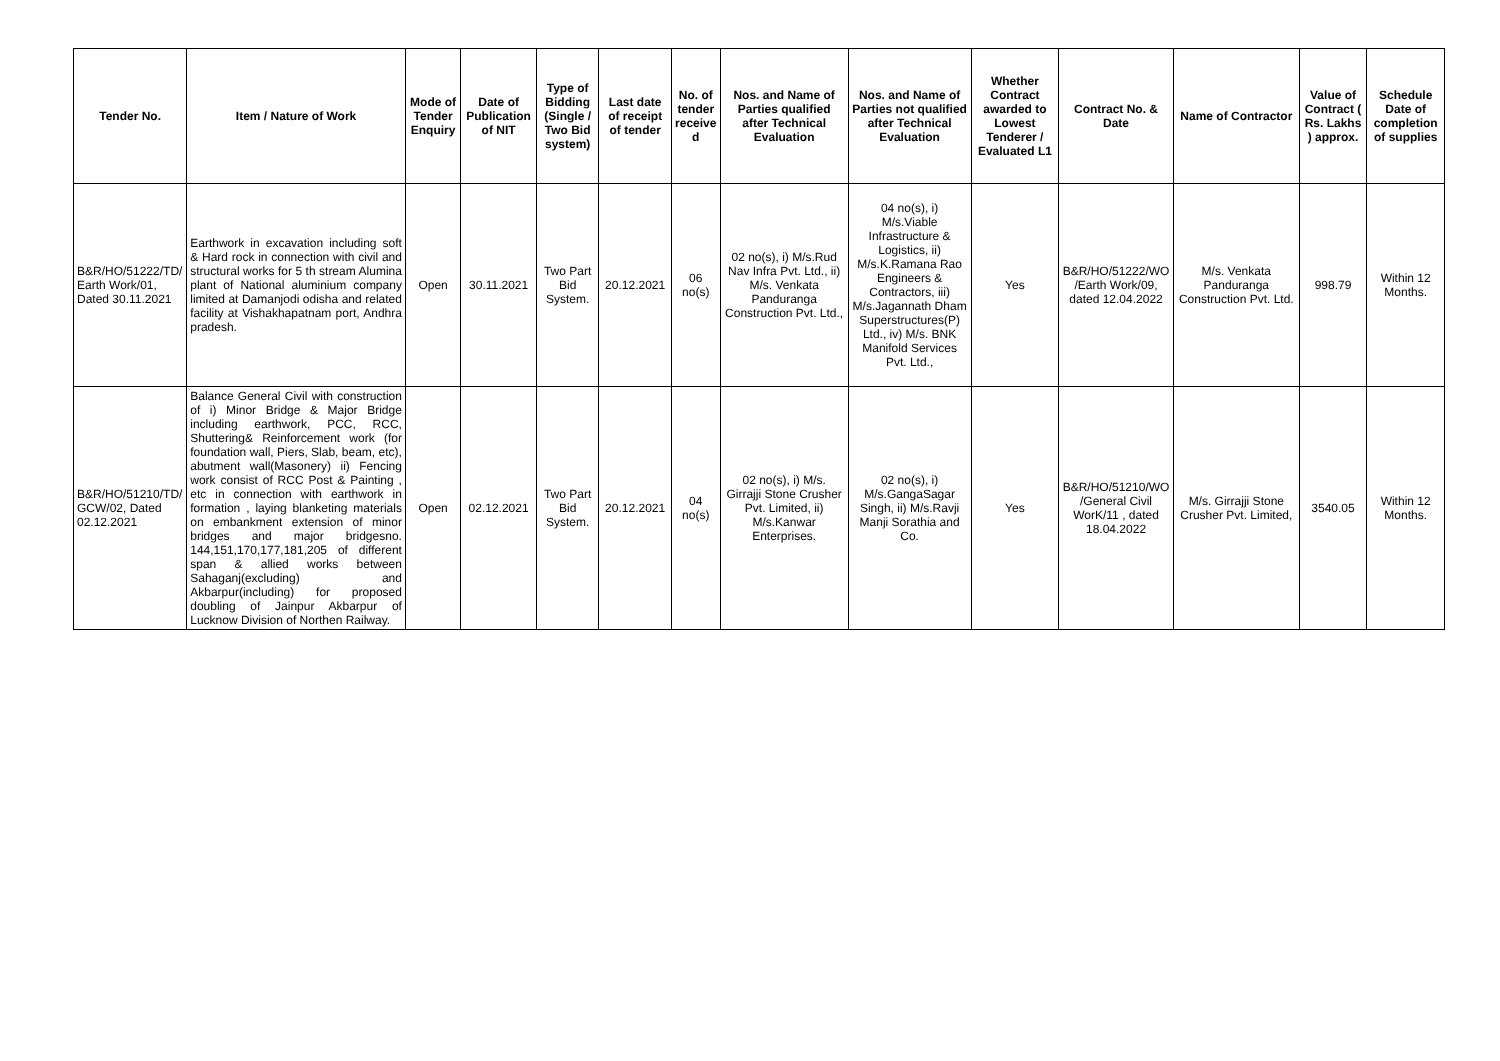| Tender No. | Item / Nature of Work | Mode of Tender Enquiry | Date of Publication of NIT | Type of Bidding (Single / Two Bid system) | Last date of receipt of tender | No. of tender receive d | Nos. and Name of Parties qualified after Technical Evaluation | Nos. and Name of Parties not qualified after Technical Evaluation | Whether Contract awarded to Lowest Tenderer / Evaluated L1 | Contract No. & Date | Name of Contractor | Value of Contract ( Rs. Lakhs ) approx. | Schedule Date of completion of supplies |
| --- | --- | --- | --- | --- | --- | --- | --- | --- | --- | --- | --- | --- | --- |
| B&R/HO/51222/TD/ Earth Work/01, Dated 30.11.2021 | Earthwork in excavation including soft & Hard rock in connection with civil and structural works for 5 th stream Alumina plant of National aluminium company limited at Damanjodi odisha and related facility at Vishakhapatnam port, Andhra pradesh. | Open | 30.11.2021 | Two Part Bid System. | 20.12.2021 | 06 no(s) | 02 no(s), i) M/s.Rud Nav Infra Pvt. Ltd., ii) M/s. Venkata Panduranga Construction Pvt. Ltd., | 04 no(s), i) M/s.Viable Infrastructure & Logistics, ii) M/s.K.Ramana Rao Engineers & Contractors, iii) M/s.Jagannath Dham Superstructures(P) Ltd., iv) M/s. BNK Manifold Services Pvt. Ltd., | Yes | B&R/HO/51222/WO /Earth Work/09, dated 12.04.2022 | M/s. Venkata Panduranga Construction Pvt. Ltd. | 998.79 | Within 12 Months. |
| B&R/HO/51210/TD/ GCW/02, Dated 02.12.2021 | Balance General Civil with construction of i) Minor Bridge & Major Bridge including earthwork, PCC, RCC, Shuttering& Reinforcement work (for foundation wall, Piers, Slab, beam, etc), abutment wall(Masonery) ii) Fencing work consist of RCC Post & Painting , etc in connection with earthwork in formation , laying blanketing materials on embankment extension of minor bridges and major bridgesno. 144,151,170,177,181,205 of different span & allied works between Sahaganj(excluding) and Akbarpur(including) for proposed doubling of Jainpur Akbarpur of Lucknow Division of Northen Railway. | Open | 02.12.2021 | Two Part Bid System. | 20.12.2021 | 04 no(s) | 02 no(s), i) M/s. Girrajji Stone Crusher Pvt. Limited, ii) M/s.Kanwar Enterprises. | 02 no(s), i) M/s.GangaSagar Singh, ii) M/s.Ravji Manji Sorathia and Co. | Yes | B&R/HO/51210/WO /General Civil WorK/11 , dated 18.04.2022 | M/s. Girrajji Stone Crusher Pvt. Limited, | 3540.05 | Within 12 Months. |